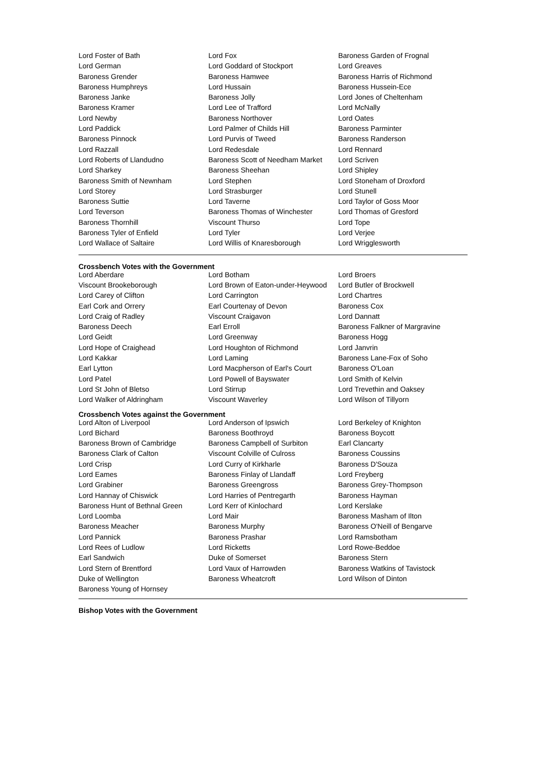| Lord Foster of Bath | Lord Fox | Baroness Garden of Frognal |
| Lord German | Lord Goddard of Stockport | Lord Greaves |
| Baroness Grender | Baroness Hamwee | Baroness Harris of Richmond |
| Baroness Humphreys | Lord Hussain | Baroness Hussein-Ece |
| Baroness Janke | Baroness Jolly | Lord Jones of Cheltenham |
| Baroness Kramer | Lord Lee of Trafford | Lord McNally |
| Lord Newby | Baroness Northover | Lord Oates |
| Lord Paddick | Lord Palmer of Childs Hill | Baroness Parminter |
| Baroness Pinnock | Lord Purvis of Tweed | Baroness Randerson |
| Lord Razzall | Lord Redesdale | Lord Rennard |
| Lord Roberts of Llandudno | Baroness Scott of Needham Market | Lord Scriven |
| Lord Sharkey | Baroness Sheehan | Lord Shipley |
| Baroness Smith of Newnham | Lord Stephen | Lord Stoneham of Droxford |
| Lord Storey | Lord Strasburger | Lord Stunell |
| Baroness Suttie | Lord Taverne | Lord Taylor of Goss Moor |
| Lord Teverson | Baroness Thomas of Winchester | Lord Thomas of Gresford |
| Baroness Thornhill | Viscount Thurso | Lord Tope |
| Baroness Tyler of Enfield | Lord Tyler | Lord Verjee |
| Lord Wallace of Saltaire | Lord Willis of Knaresborough | Lord Wrigglesworth |
Crossbench Votes with the Government
| Lord Aberdare | Lord Botham | Lord Broers |
| Viscount Brookeborough | Lord Brown of Eaton-under-Heywood | Lord Butler of Brockwell |
| Lord Carey of Clifton | Lord Carrington | Lord Chartres |
| Earl Cork and Orrery | Earl Courtenay of Devon | Baroness Cox |
| Lord Craig of Radley | Viscount Craigavon | Lord Dannatt |
| Baroness Deech | Earl Erroll | Baroness Falkner of Margravine |
| Lord Geidt | Lord Greenway | Baroness Hogg |
| Lord Hope of Craighead | Lord Houghton of Richmond | Lord Janvrin |
| Lord Kakkar | Lord Laming | Baroness Lane-Fox of Soho |
| Earl Lytton | Lord Macpherson of Earl's Court | Baroness O'Loan |
| Lord Patel | Lord Powell of Bayswater | Lord Smith of Kelvin |
| Lord St John of Bletso | Lord Stirrup | Lord Trevethin and Oaksey |
| Lord Walker of Aldringham | Viscount Waverley | Lord Wilson of Tillyorn |
Crossbench Votes against the Government
| Lord Alton of Liverpool | Lord Anderson of Ipswich | Lord Berkeley of Knighton |
| Lord Bichard | Baroness Boothroyd | Baroness Boycott |
| Baroness Brown of Cambridge | Baroness Campbell of Surbiton | Earl Clancarty |
| Baroness Clark of Calton | Viscount Colville of Culross | Baroness Coussins |
| Lord Crisp | Lord Curry of Kirkharle | Baroness D'Souza |
| Lord Eames | Baroness Finlay of Llandaff | Lord Freyberg |
| Lord Grabiner | Baroness Greengross | Baroness Grey-Thompson |
| Lord Hannay of Chiswick | Lord Harries of Pentregarth | Baroness Hayman |
| Baroness Hunt of Bethnal Green | Lord Kerr of Kinlochard | Lord Kerslake |
| Lord Loomba | Lord Mair | Baroness Masham of Ilton |
| Baroness Meacher | Baroness Murphy | Baroness O'Neill of Bengarve |
| Lord Pannick | Baroness Prashar | Lord Ramsbotham |
| Lord Rees of Ludlow | Lord Ricketts | Lord Rowe-Beddoe |
| Earl Sandwich | Duke of Somerset | Baroness Stern |
| Lord Stern of Brentford | Lord Vaux of Harrowden | Baroness Watkins of Tavistock |
| Duke of Wellington | Baroness Wheatcroft | Lord Wilson of Dinton |
| Baroness Young of Hornsey | | |
Bishop Votes with the Government